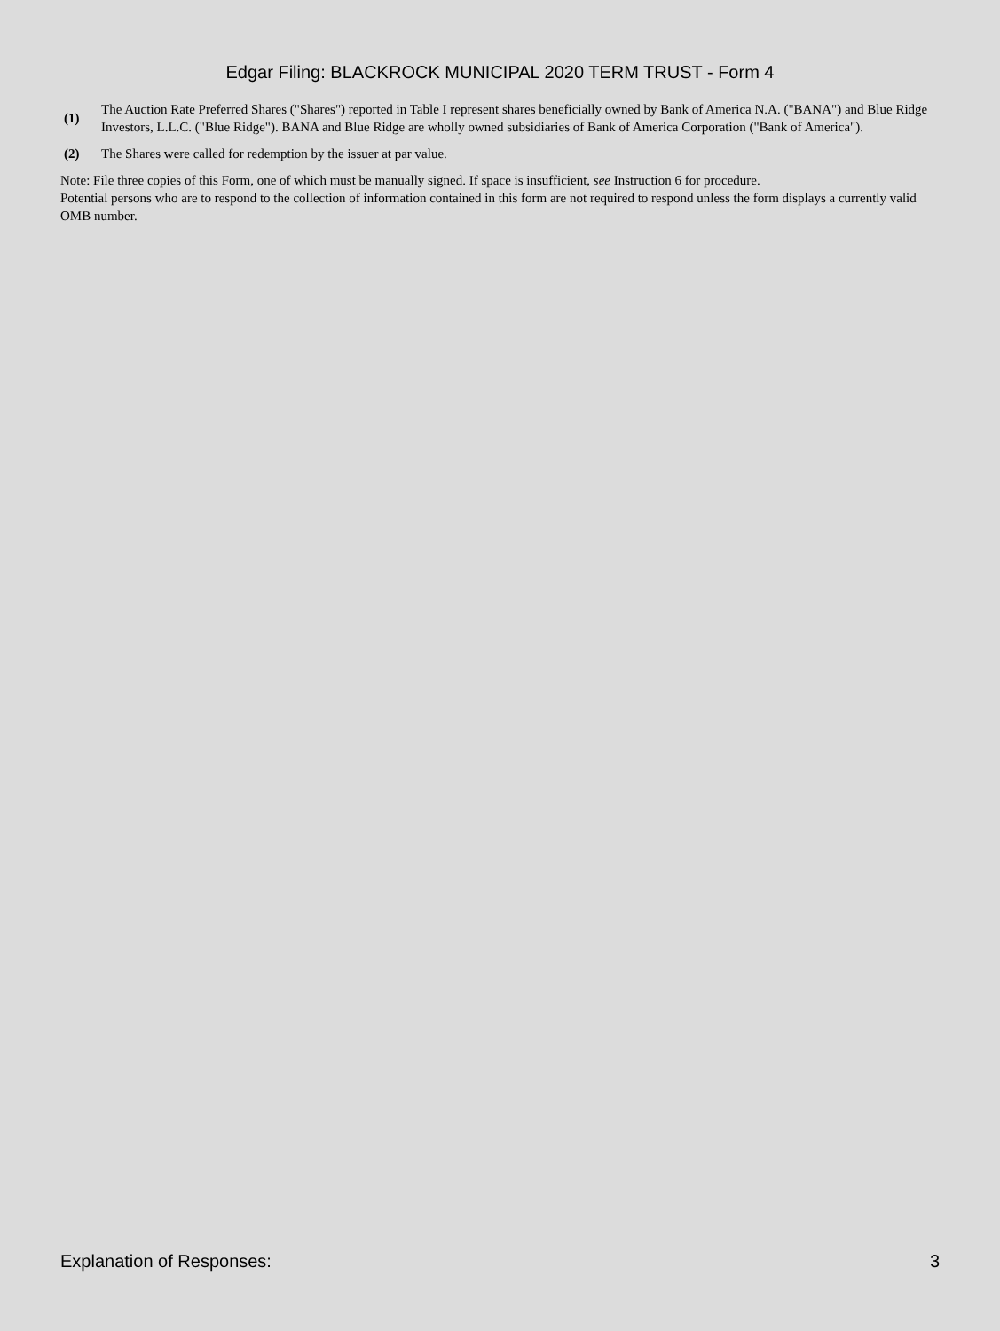Edgar Filing: BLACKROCK MUNICIPAL 2020 TERM TRUST - Form 4
| (1) | The Auction Rate Preferred Shares ("Shares") reported in Table I represent shares beneficially owned by Bank of America N.A. ("BANA") and Blue Ridge Investors, L.L.C. ("Blue Ridge"). BANA and Blue Ridge are wholly owned subsidiaries of Bank of America Corporation ("Bank of America"). |
| (2) | The Shares were called for redemption by the issuer at par value. |
Note: File three copies of this Form, one of which must be manually signed. If space is insufficient, see Instruction 6 for procedure.
Potential persons who are to respond to the collection of information contained in this form are not required to respond unless the form displays a currently valid OMB number.
Explanation of Responses: 3